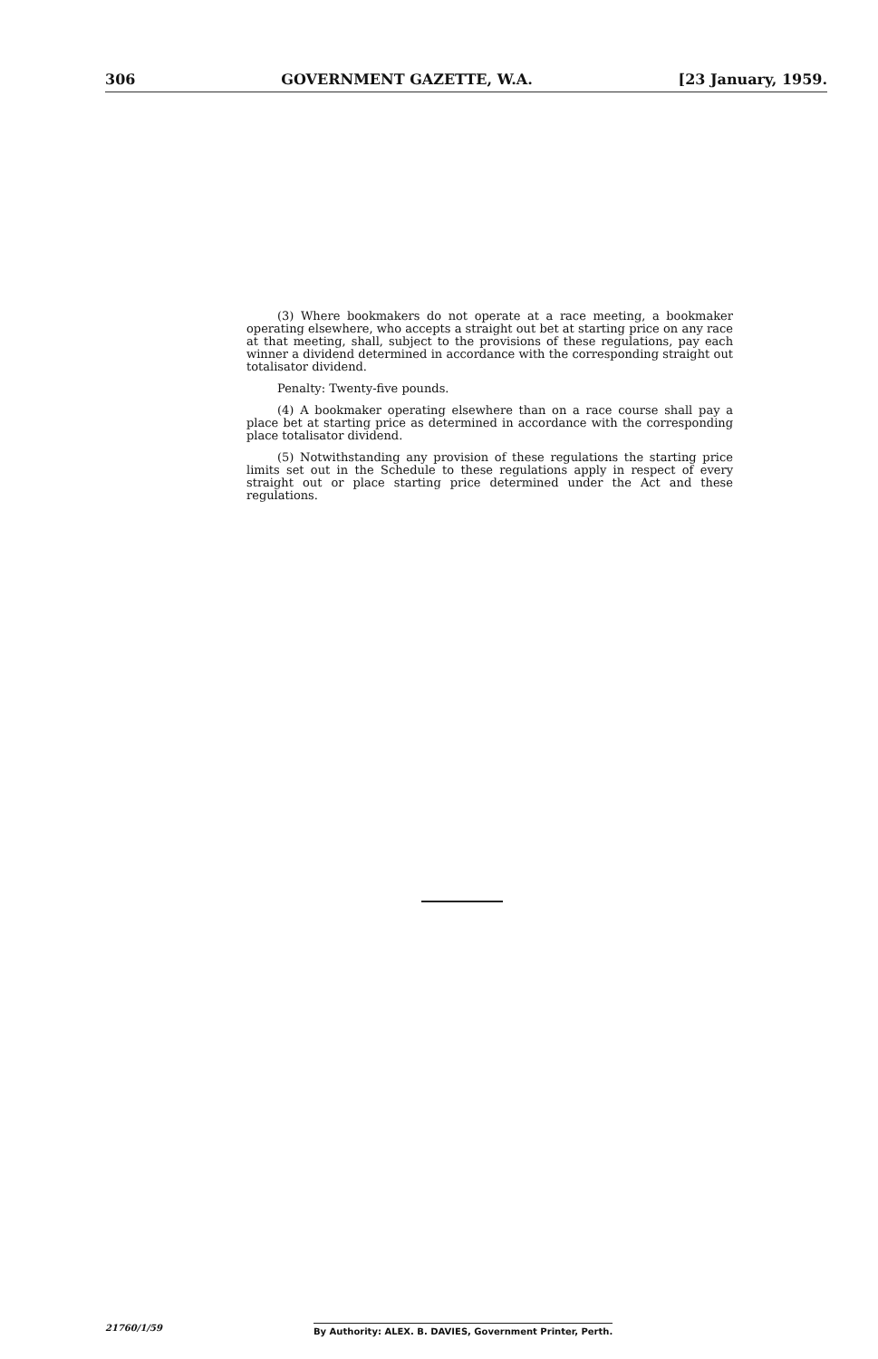306 GOVERNMENT GAZETTE, W.A. [23 January, 1959.
(3) Where bookmakers do not operate at a race meeting, a bookmaker operating elsewhere, who accepts a straight out bet at starting price on any race at that meeting, shall, subject to the provisions of these regulations, pay each winner a dividend determined in accordance with the corresponding straight out totalisator dividend.
Penalty: Twenty-five pounds.
(4) A bookmaker operating elsewhere than on a race course shall pay a place bet at starting price as determined in accordance with the corresponding place totalisator dividend.
(5) Notwithstanding any provision of these regulations the starting price limits set out in the Schedule to these regulations apply in respect of every straight out or place starting price determined under the Act and these regulations.
21760/1/59 By Authority: ALEX. B. DAVIES, Government Printer, Perth.